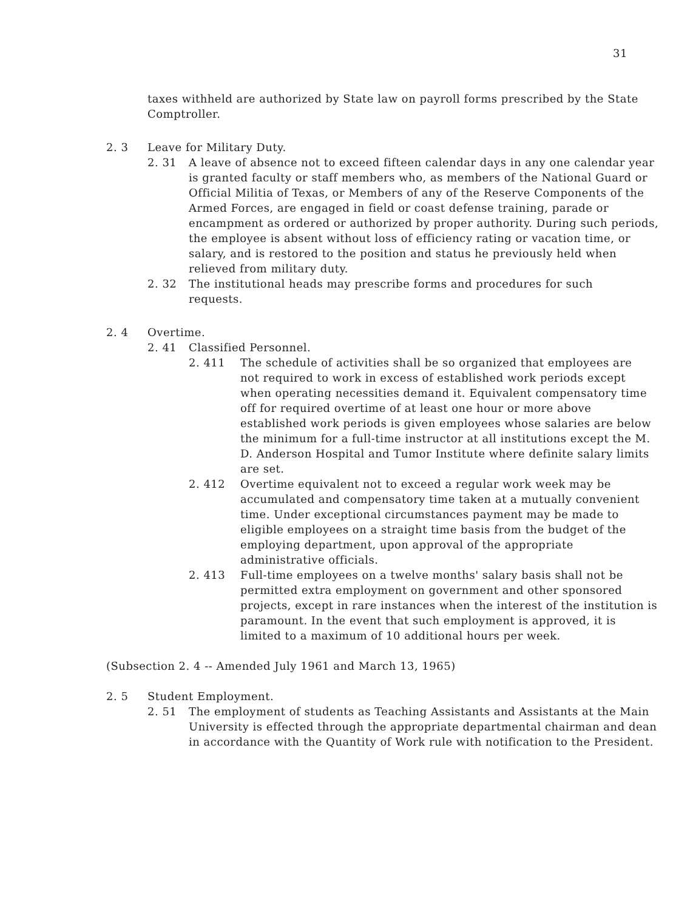31
taxes withheld are authorized by State law on payroll forms prescribed by the State Comptroller.
2. 3 Leave for Military Duty.
2. 31 A leave of absence not to exceed fifteen calendar days in any one calendar year is granted faculty or staff members who, as members of the National Guard or Official Militia of Texas, or Members of any of the Reserve Components of the Armed Forces, are engaged in field or coast defense training, parade or encampment as ordered or authorized by proper authority. During such periods, the employee is absent without loss of efficiency rating or vacation time, or salary, and is restored to the position and status he previously held when relieved from military duty.
2. 32 The institutional heads may prescribe forms and procedures for such requests.
2. 4 Overtime.
2. 41 Classified Personnel.
2. 411 The schedule of activities shall be so organized that employees are not required to work in excess of established work periods except when operating necessities demand it. Equivalent compensatory time off for required overtime of at least one hour or more above established work periods is given employees whose salaries are below the minimum for a full-time instructor at all institutions except the M. D. Anderson Hospital and Tumor Institute where definite salary limits are set.
2. 412 Overtime equivalent not to exceed a regular work week may be accumulated and compensatory time taken at a mutually convenient time. Under exceptional circumstances payment may be made to eligible employees on a straight time basis from the budget of the employing department, upon approval of the appropriate administrative officials.
2. 413 Full-time employees on a twelve months' salary basis shall not be permitted extra employment on government and other sponsored projects, except in rare instances when the interest of the institution is paramount. In the event that such employment is approved, it is limited to a maximum of 10 additional hours per week.
(Subsection 2. 4 -- Amended July 1961 and March 13, 1965)
2. 5 Student Employment.
2. 51 The employment of students as Teaching Assistants and Assistants at the Main University is effected through the appropriate departmental chairman and dean in accordance with the Quantity of Work rule with notification to the President.